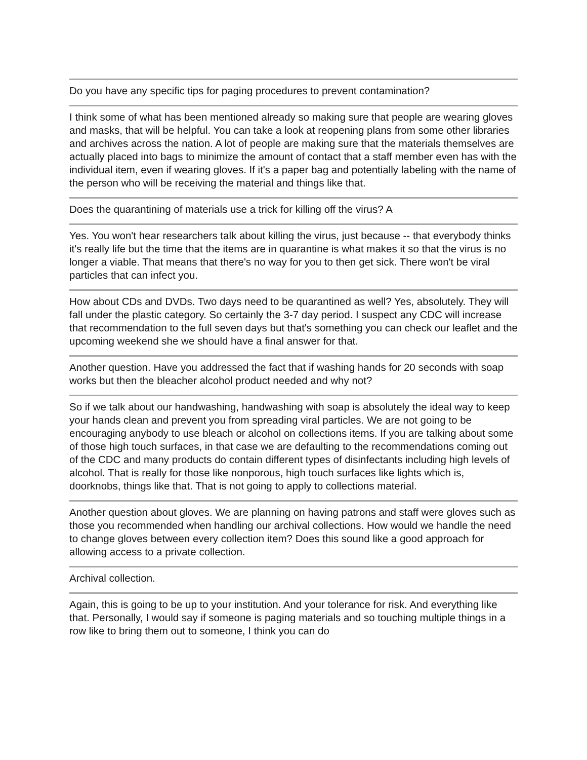Do you have any specific tips for paging procedures to prevent contamination?
I think some of what has been mentioned already so making sure that people are wearing gloves and masks, that will be helpful. You can take a look at reopening plans from some other libraries and archives across the nation. A lot of people are making sure that the materials themselves are actually placed into bags to minimize the amount of contact that a staff member even has with the individual item, even if wearing gloves. If it's a paper bag and potentially labeling with the name of the person who will be receiving the material and things like that.
Does the quarantining of materials use a trick for killing off the virus? A
Yes. You won't hear researchers talk about killing the virus, just because -- that everybody thinks it's really life but the time that the items are in quarantine is what makes it so that the virus is no longer a viable. That means that there's no way for you to then get sick. There won't be viral particles that can infect you.
How about CDs and DVDs. Two days need to be quarantined as well? Yes, absolutely. They will fall under the plastic category. So certainly the 3-7 day period. I suspect any CDC will increase that recommendation to the full seven days but that's something you can check our leaflet and the upcoming weekend she we should have a final answer for that.
Another question. Have you addressed the fact that if washing hands for 20 seconds with soap works but then the bleacher alcohol product needed and why not?
So if we talk about our handwashing, handwashing with soap is absolutely the ideal way to keep your hands clean and prevent you from spreading viral particles. We are not going to be encouraging anybody to use bleach or alcohol on collections items. If you are talking about some of those high touch surfaces, in that case we are defaulting to the recommendations coming out of the CDC and many products do contain different types of disinfectants including high levels of alcohol. That is really for those like nonporous, high touch surfaces like lights which is, doorknobs, things like that. That is not going to apply to collections material.
Another question about gloves. We are planning on having patrons and staff were gloves such as those you recommended when handling our archival collections. How would we handle the need to change gloves between every collection item? Does this sound like a good approach for allowing access to a private collection.
Archival collection.
Again, this is going to be up to your institution. And your tolerance for risk. And everything like that. Personally, I would say if someone is paging materials and so touching multiple things in a row like to bring them out to someone, I think you can do